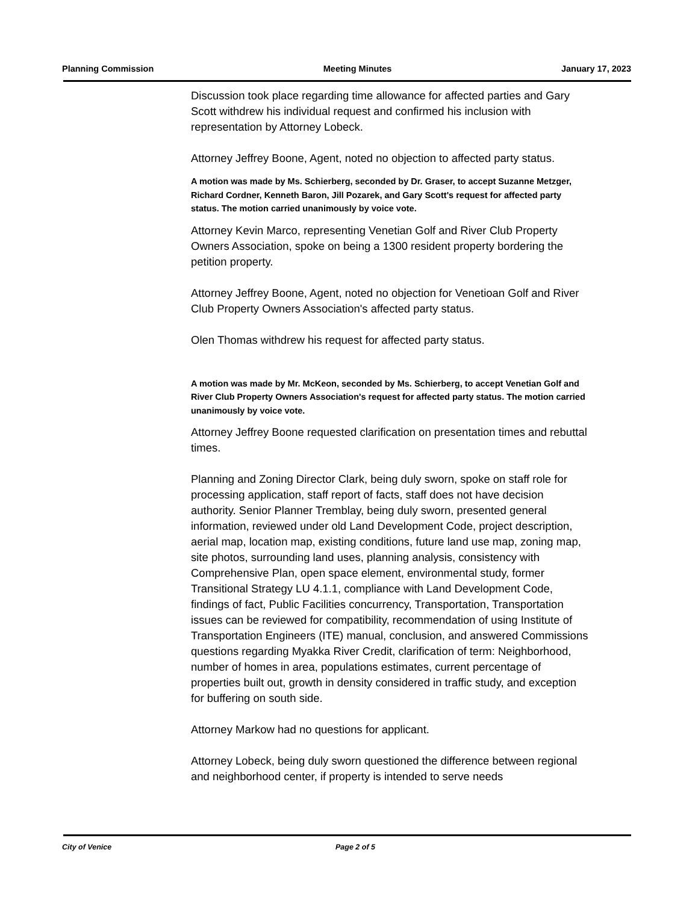Planning Commission Meeting Minutes January 17, 2023
Discussion took place regarding time allowance for affected parties and Gary Scott withdrew his individual request and confirmed his inclusion with representation by Attorney Lobeck.
Attorney Jeffrey Boone, Agent, noted no objection to affected party status.
A motion was made by Ms. Schierberg, seconded by Dr. Graser, to accept Suzanne Metzger, Richard Cordner, Kenneth Baron, Jill Pozarek, and Gary Scott's request for affected party status. The motion carried unanimously by voice vote.
Attorney Kevin Marco, representing Venetian Golf and River Club Property Owners Association, spoke on being a 1300 resident property bordering the petition property.
Attorney Jeffrey Boone, Agent, noted no objection for Venetioan Golf and River Club Property Owners Association's affected party status.
Olen Thomas withdrew his request for affected party status.
A motion was made by Mr. McKeon, seconded by Ms. Schierberg, to accept Venetian Golf and River Club Property Owners Association's request for affected party status. The motion carried unanimously by voice vote.
Attorney Jeffrey Boone requested clarification on presentation times and rebuttal times.
Planning and Zoning Director Clark, being duly sworn, spoke on staff role for processing application, staff report of facts, staff does not have decision authority. Senior Planner Tremblay, being duly sworn, presented general information, reviewed under old Land Development Code, project description, aerial map, location map, existing conditions, future land use map, zoning map, site photos, surrounding land uses, planning analysis, consistency with Comprehensive Plan, open space element, environmental study, former Transitional Strategy LU 4.1.1, compliance with Land Development Code, findings of fact, Public Facilities concurrency, Transportation, Transportation issues can be reviewed for compatibility, recommendation of using Institute of Transportation Engineers (ITE) manual, conclusion, and answered Commissions questions regarding Myakka River Credit, clarification of term: Neighborhood, number of homes in area, populations estimates, current percentage of properties built out, growth in density considered in traffic study, and exception for buffering on south side.
Attorney Markow had no questions for applicant.
Attorney Lobeck, being duly sworn questioned the difference between regional and neighborhood center, if property is intended to serve needs
City of Venice Page 2 of 5